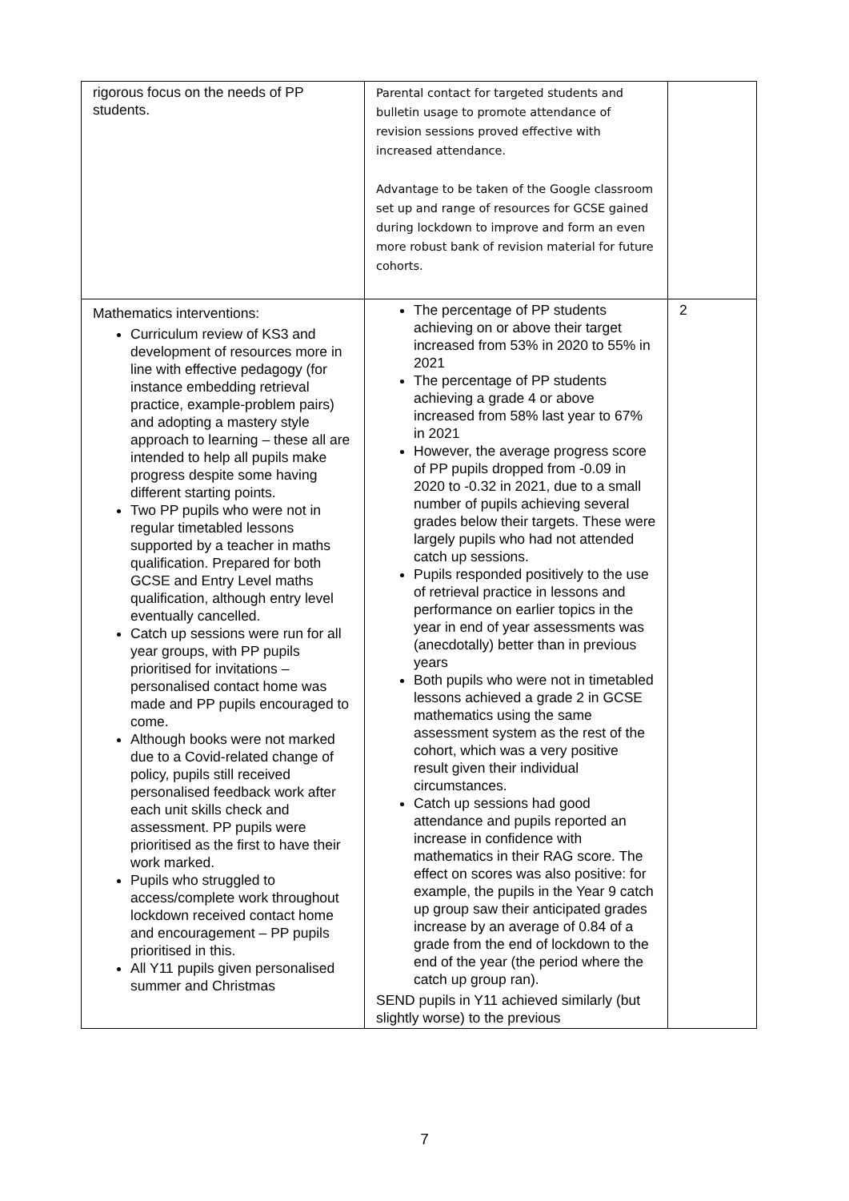| rigorous focus on the needs of PP students. | Parental contact for targeted students and bulletin usage to promote attendance of revision sessions proved effective with increased attendance. Advantage to be taken of the Google classroom set up and range of resources for GCSE gained during lockdown to improve and form an even more robust bank of revision material for future cohorts. | |
| Mathematics interventions: Curriculum review of KS3 and development of resources more in line with effective pedagogy (for instance embedding retrieval practice, example-problem pairs) and adopting a mastery style approach to learning – these all are intended to help all pupils make progress despite some having different starting points. Two PP pupils who were not in regular timetabled lessons supported by a teacher in maths qualification. Prepared for both GCSE and Entry Level maths qualification, although entry level eventually cancelled. Catch up sessions were run for all year groups, with PP pupils prioritised for invitations – personalised contact home was made and PP pupils encouraged to come. Although books were not marked due to a Covid-related change of policy, pupils still received personalised feedback work after each unit skills check and assessment. PP pupils were prioritised as the first to have their work marked. Pupils who struggled to access/complete work throughout lockdown received contact home and encouragement – PP pupils prioritised in this. All Y11 pupils given personalised summer and Christmas | The percentage of PP students achieving on or above their target increased from 53% in 2020 to 55% in 2021 The percentage of PP students achieving a grade 4 or above increased from 58% last year to 67% in 2021 However, the average progress score of PP pupils dropped from -0.09 in 2020 to -0.32 in 2021, due to a small number of pupils achieving several grades below their targets. These were largely pupils who had not attended catch up sessions. Pupils responded positively to the use of retrieval practice in lessons and performance on earlier topics in the year in end of year assessments was (anecdotally) better than in previous years Both pupils who were not in timetabled lessons achieved a grade 2 in GCSE mathematics using the same assessment system as the rest of the cohort, which was a very positive result given their individual circumstances. Catch up sessions had good attendance and pupils reported an increase in confidence with mathematics in their RAG score. The effect on scores was also positive: for example, the pupils in the Year 9 catch up group saw their anticipated grades increase by an average of 0.84 of a grade from the end of lockdown to the end of the year (the period where the catch up group ran). SEND pupils in Y11 achieved similarly (but slightly worse) to the previous | 2 |
7